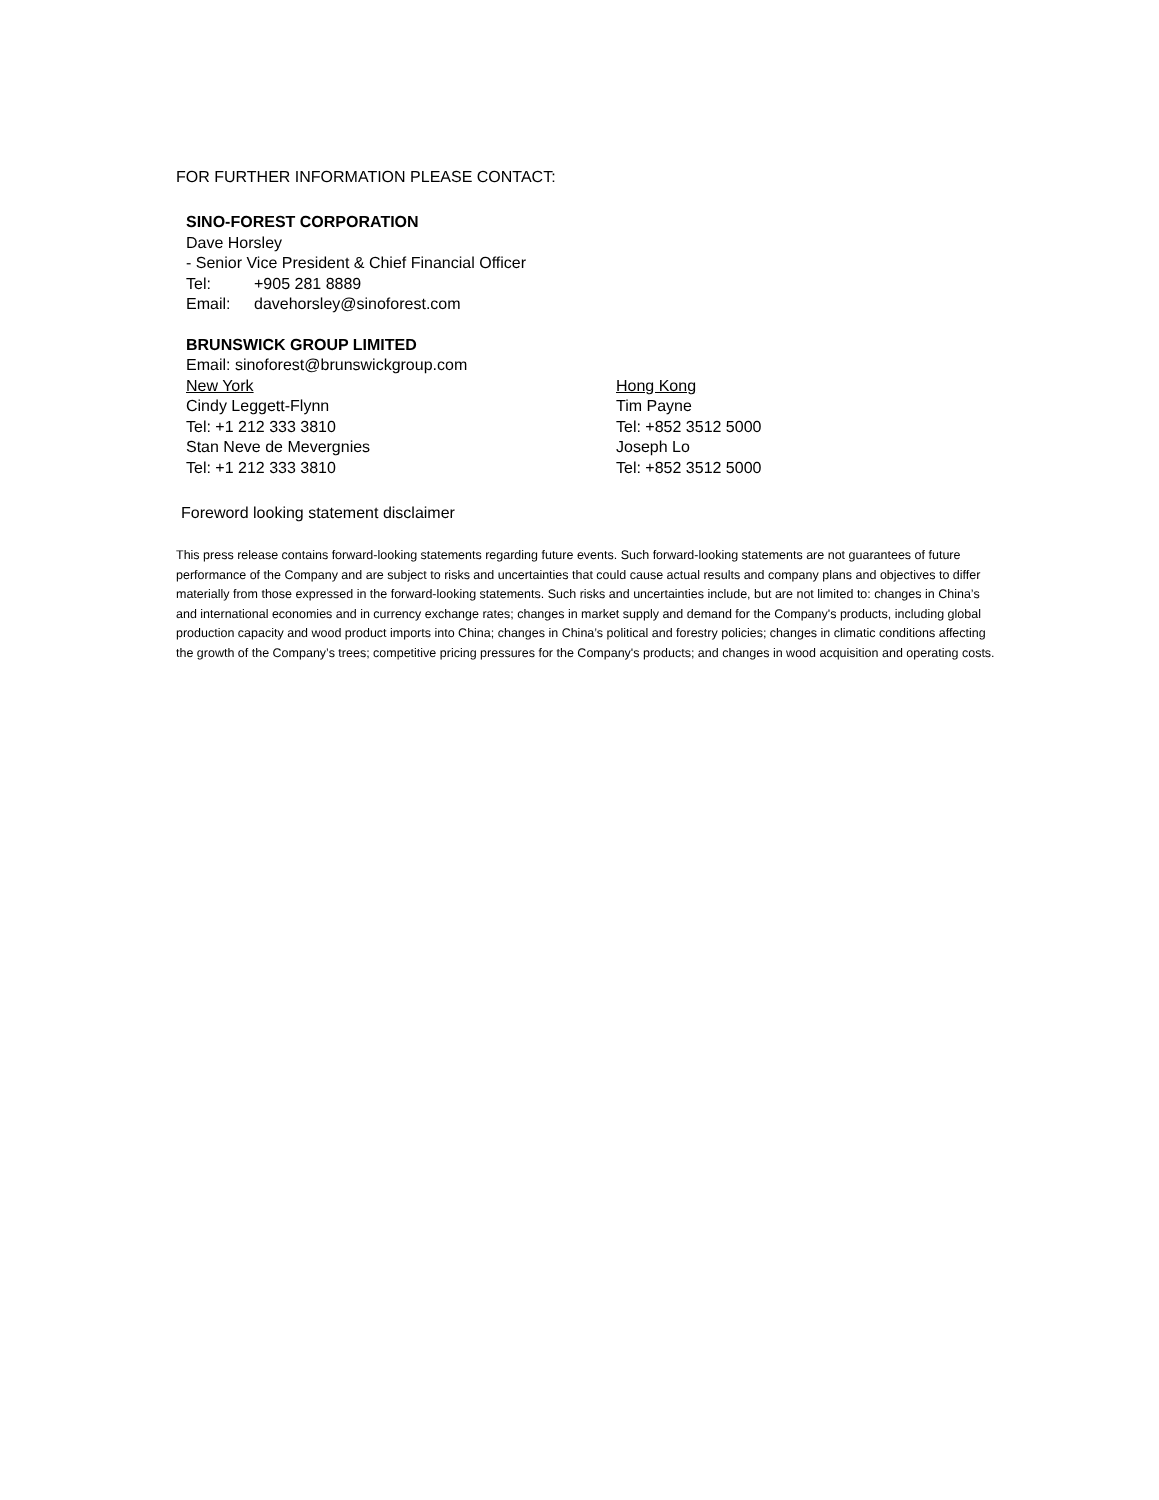FOR FURTHER INFORMATION PLEASE CONTACT:
SINO-FOREST CORPORATION
Dave Horsley
- Senior Vice President & Chief Financial Officer
Tel: +905 281 8889
Email: davehorsley@sinoforest.com
BRUNSWICK GROUP LIMITED
Email: sinoforest@brunswickgroup.com
New York
Cindy Leggett-Flynn
Tel: +1 212 333 3810
Stan Neve de Mevergnies
Tel: +1 212 333 3810
Hong Kong
Tim Payne
Tel: +852 3512 5000
Joseph Lo
Tel: +852 3512 5000
Foreword looking statement disclaimer
This press release contains forward-looking statements regarding future events. Such forward-looking statements are not guarantees of future performance of the Company and are subject to risks and uncertainties that could cause actual results and company plans and objectives to differ materially from those expressed in the forward-looking statements. Such risks and uncertainties include, but are not limited to: changes in China’s and international economies and in currency exchange rates; changes in market supply and demand for the Company's products, including global production capacity and wood product imports into China; changes in China’s political and forestry policies; changes in climatic conditions affecting the growth of the Company’s trees; competitive pricing pressures for the Company's products; and changes in wood acquisition and operating costs.